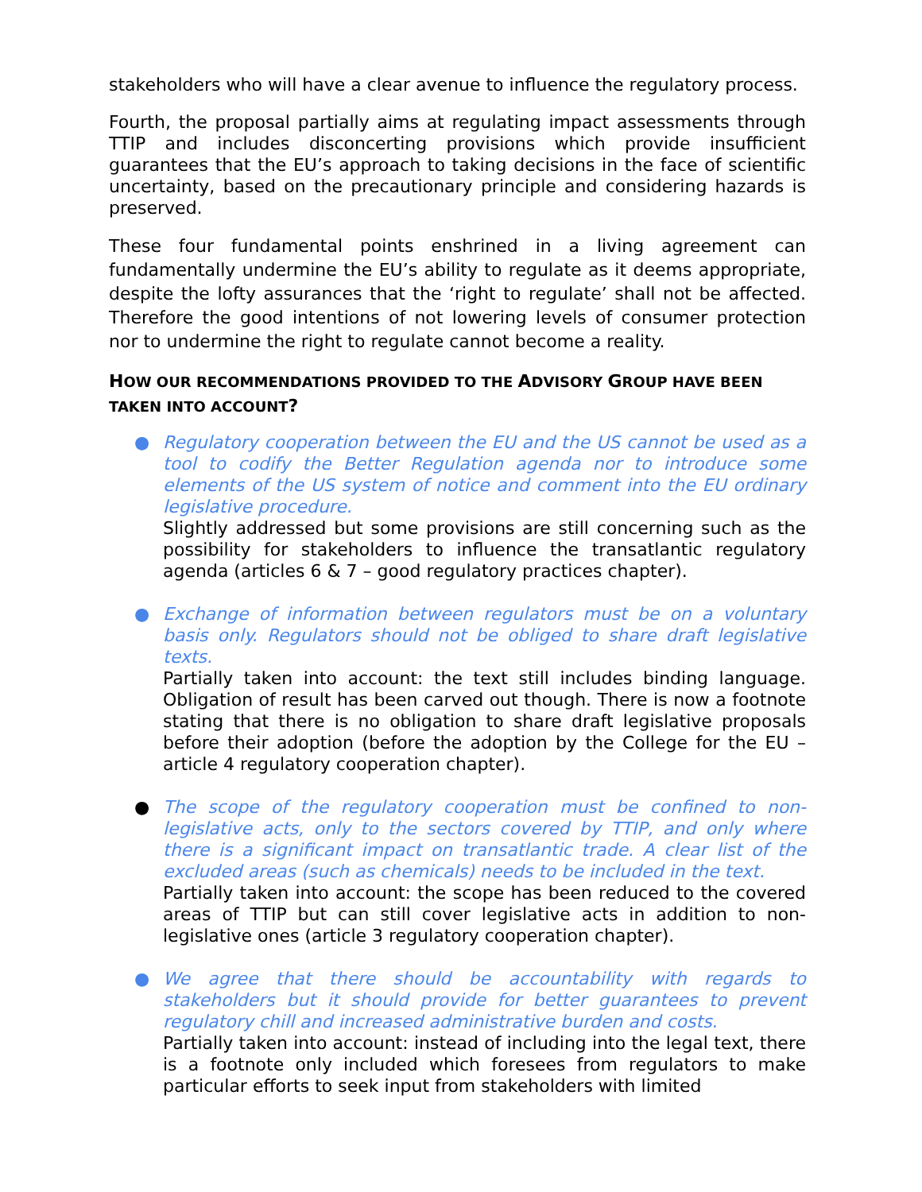stakeholders who will have a clear avenue to influence the regulatory process.
Fourth, the proposal partially aims at regulating impact assessments through TTIP and includes disconcerting provisions which provide insufficient guarantees that the EU’s approach to taking decisions in the face of scientific uncertainty, based on the precautionary principle and considering hazards is preserved.
These four fundamental points enshrined in a living agreement can fundamentally undermine the EU’s ability to regulate as it deems appropriate, despite the lofty assurances that the ‘right to regulate’ shall not be affected. Therefore the good intentions of not lowering levels of consumer protection nor to undermine the right to regulate cannot become a reality.
HOW OUR RECOMMENDATIONS PROVIDED TO THE ADVISORY GROUP HAVE BEEN TAKEN INTO ACCOUNT?
● Regulatory cooperation between the EU and the US cannot be used as a tool to codify the Better Regulation agenda nor to introduce some elements of the US system of notice and comment into the EU ordinary legislative procedure.
Slightly addressed but some provisions are still concerning such as the possibility for stakeholders to influence the transatlantic regulatory agenda (articles 6 & 7 – good regulatory practices chapter).
● Exchange of information between regulators must be on a voluntary basis only. Regulators should not be obliged to share draft legislative texts.
Partially taken into account: the text still includes binding language. Obligation of result has been carved out though. There is now a footnote stating that there is no obligation to share draft legislative proposals before their adoption (before the adoption by the College for the EU – article 4 regulatory cooperation chapter).
● The scope of the regulatory cooperation must be confined to non-legislative acts, only to the sectors covered by TTIP, and only where there is a significant impact on transatlantic trade. A clear list of the excluded areas (such as chemicals) needs to be included in the text.
Partially taken into account: the scope has been reduced to the covered areas of TTIP but can still cover legislative acts in addition to non-legislative ones (article 3 regulatory cooperation chapter).
● We agree that there should be accountability with regards to stakeholders but it should provide for better guarantees to prevent regulatory chill and increased administrative burden and costs.
Partially taken into account: instead of including into the legal text, there is a footnote only included which foresees from regulators to make particular efforts to seek input from stakeholders with limited